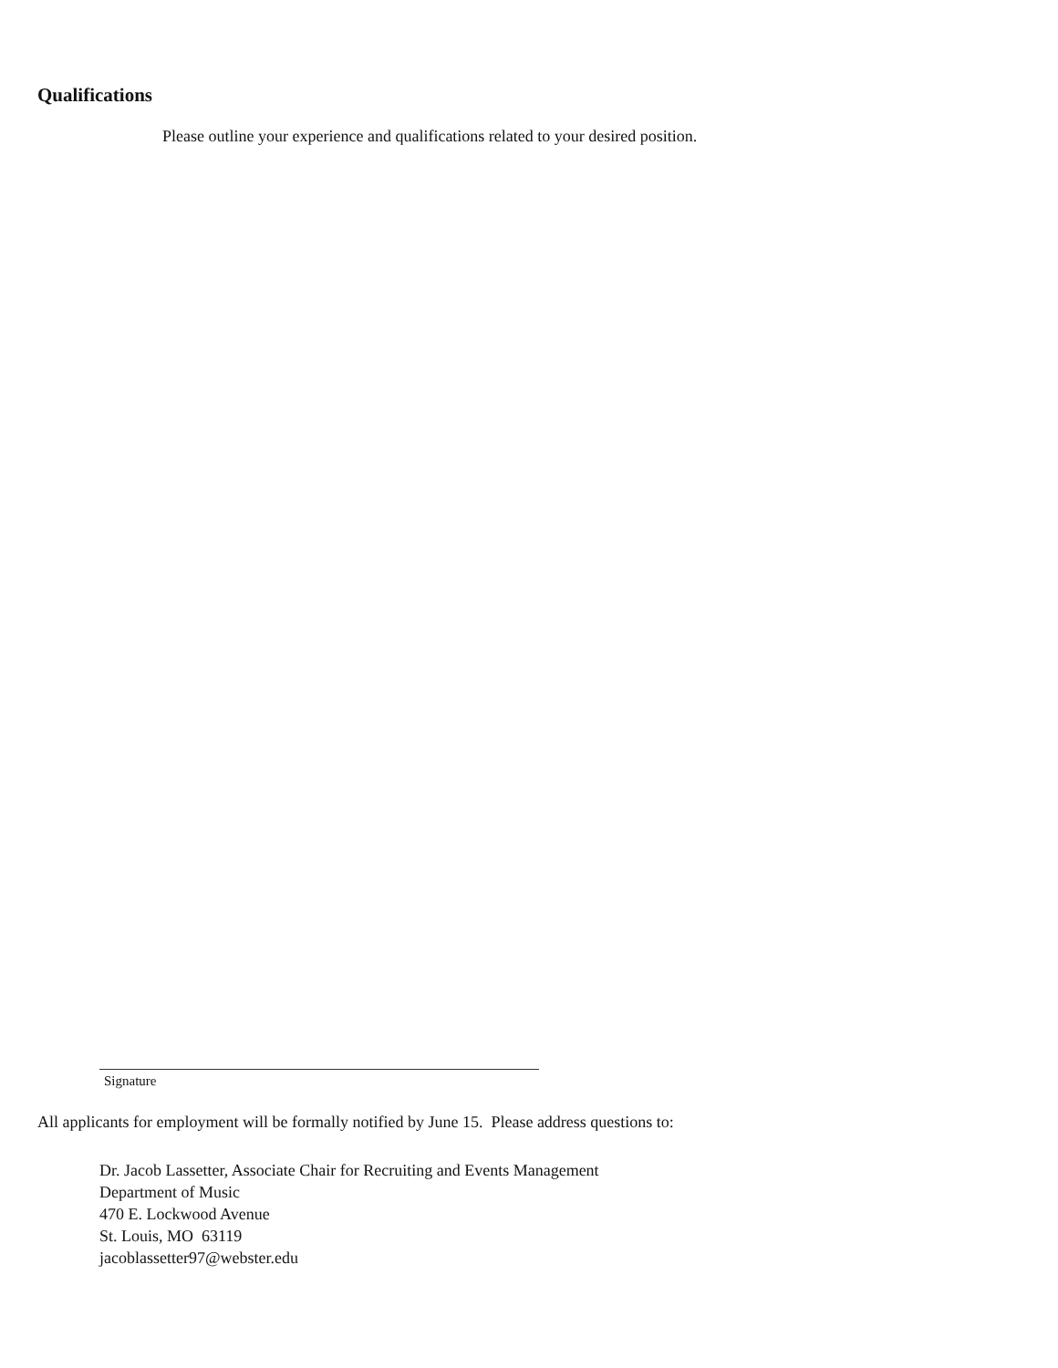Qualifications
Please outline your experience and qualifications related to your desired position.
Signature
All applicants for employment will be formally notified by June 15. Please address questions to:
Dr. Jacob Lassetter, Associate Chair for Recruiting and Events Management
Department of Music
470 E. Lockwood Avenue
St. Louis, MO 63119
jacoblassetter97@webster.edu